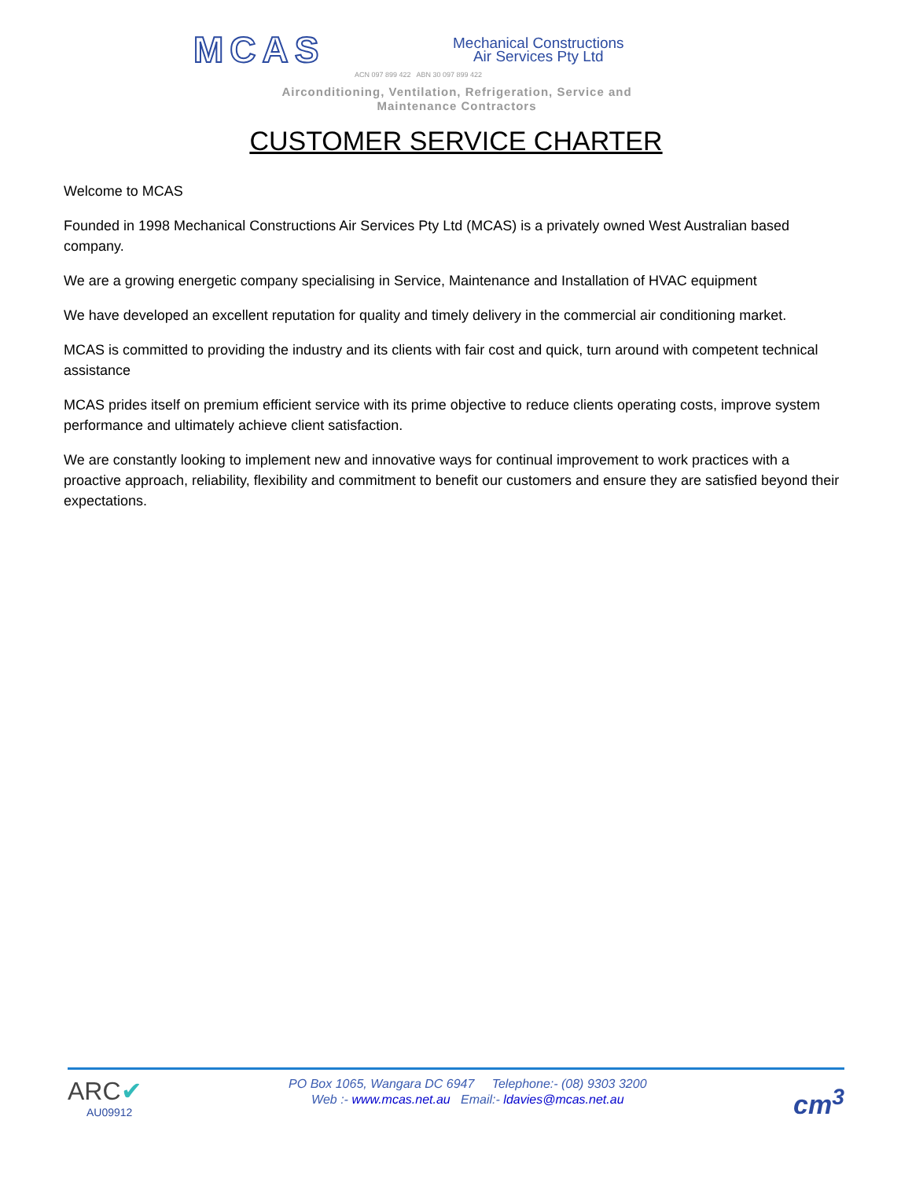MCAS
Mechanical Constructions
Air Services Pty Ltd
ACN 097 899 422 ABN 30 097 899 422
Airconditioning, Ventilation, Refrigeration, Service and
Maintenance Contractors
CUSTOMER SERVICE CHARTER
Welcome to MCAS
Founded in 1998 Mechanical Constructions Air Services Pty Ltd (MCAS) is a privately owned West Australian based company.
We are a growing energetic company specialising in Service, Maintenance and Installation of HVAC equipment
We have developed an excellent reputation for quality and timely delivery in the commercial air conditioning market.
MCAS is committed to providing the industry and its clients with fair cost and quick, turn around with competent technical assistance
MCAS prides itself on premium efficient service with its prime objective to reduce clients operating costs, improve system performance and ultimately achieve client satisfaction.
We are constantly looking to implement new and innovative ways for continual improvement to work practices with a proactive approach, reliability, flexibility and commitment to benefit our customers and ensure they are satisfied beyond their expectations.
ARC✔
AU09912
PO Box 1065, Wangara DC 6947 Telephone:- (08) 9303 3200
Web :- www.mcas.net.au Email:- ldavies@mcas.net.au
cm<sup>3</sup>